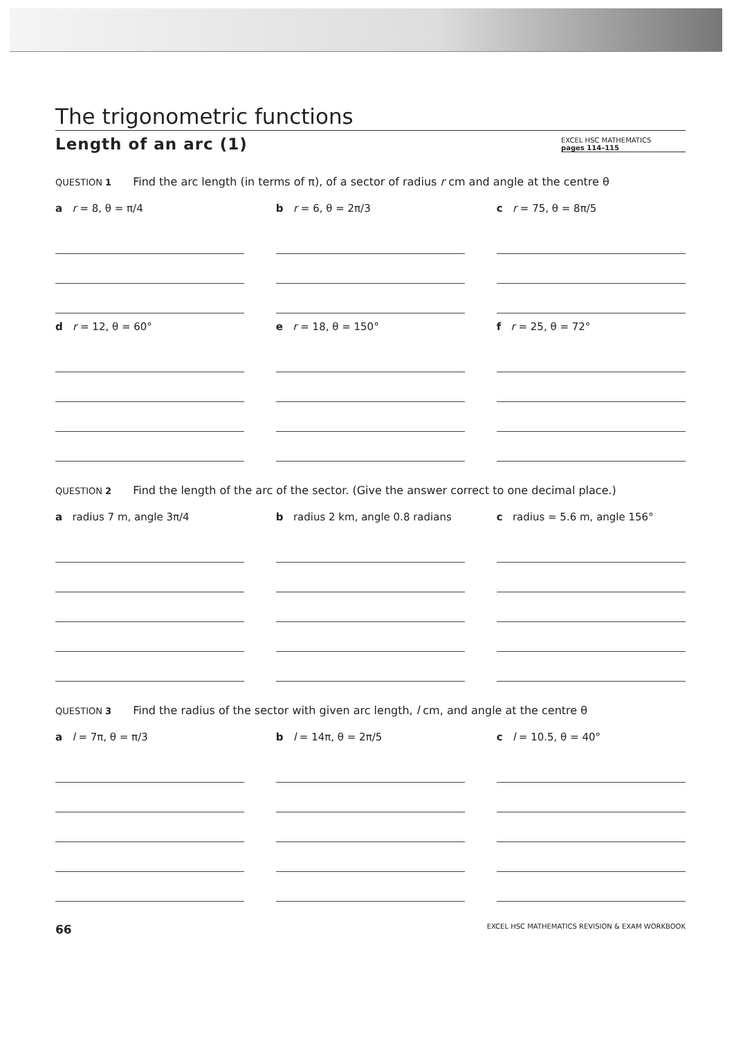The trigonometric functions
Length of an arc (1)
EXCEL HSC MATHEMATICS
pages 114–115
QUESTION 1 Find the arc length (in terms of π), of a sector of radius r cm and angle at the centre θ
a r = 8, θ = π/4 b r = 6, θ = 2π/3 c r = 75, θ = 8π/5
d r = 12, θ = 60° e r = 18, θ = 150° f r = 25, θ = 72°
QUESTION 2 Find the length of the arc of the sector. (Give the answer correct to one decimal place.)
a radius 7 m, angle 3π/4 b radius 2 km, angle 0.8 radians
c radius = 5.6 m, angle 156°
QUESTION 3 Find the radius of the sector with given arc length, l cm, and angle at the centre θ
a l = 7π, θ = π/3 b l = 14π, θ = 2π/5 c l = 10.5, θ = 40°
66 EXCEL HSC MATHEMATICS REVISION & EXAM WORKBOOK